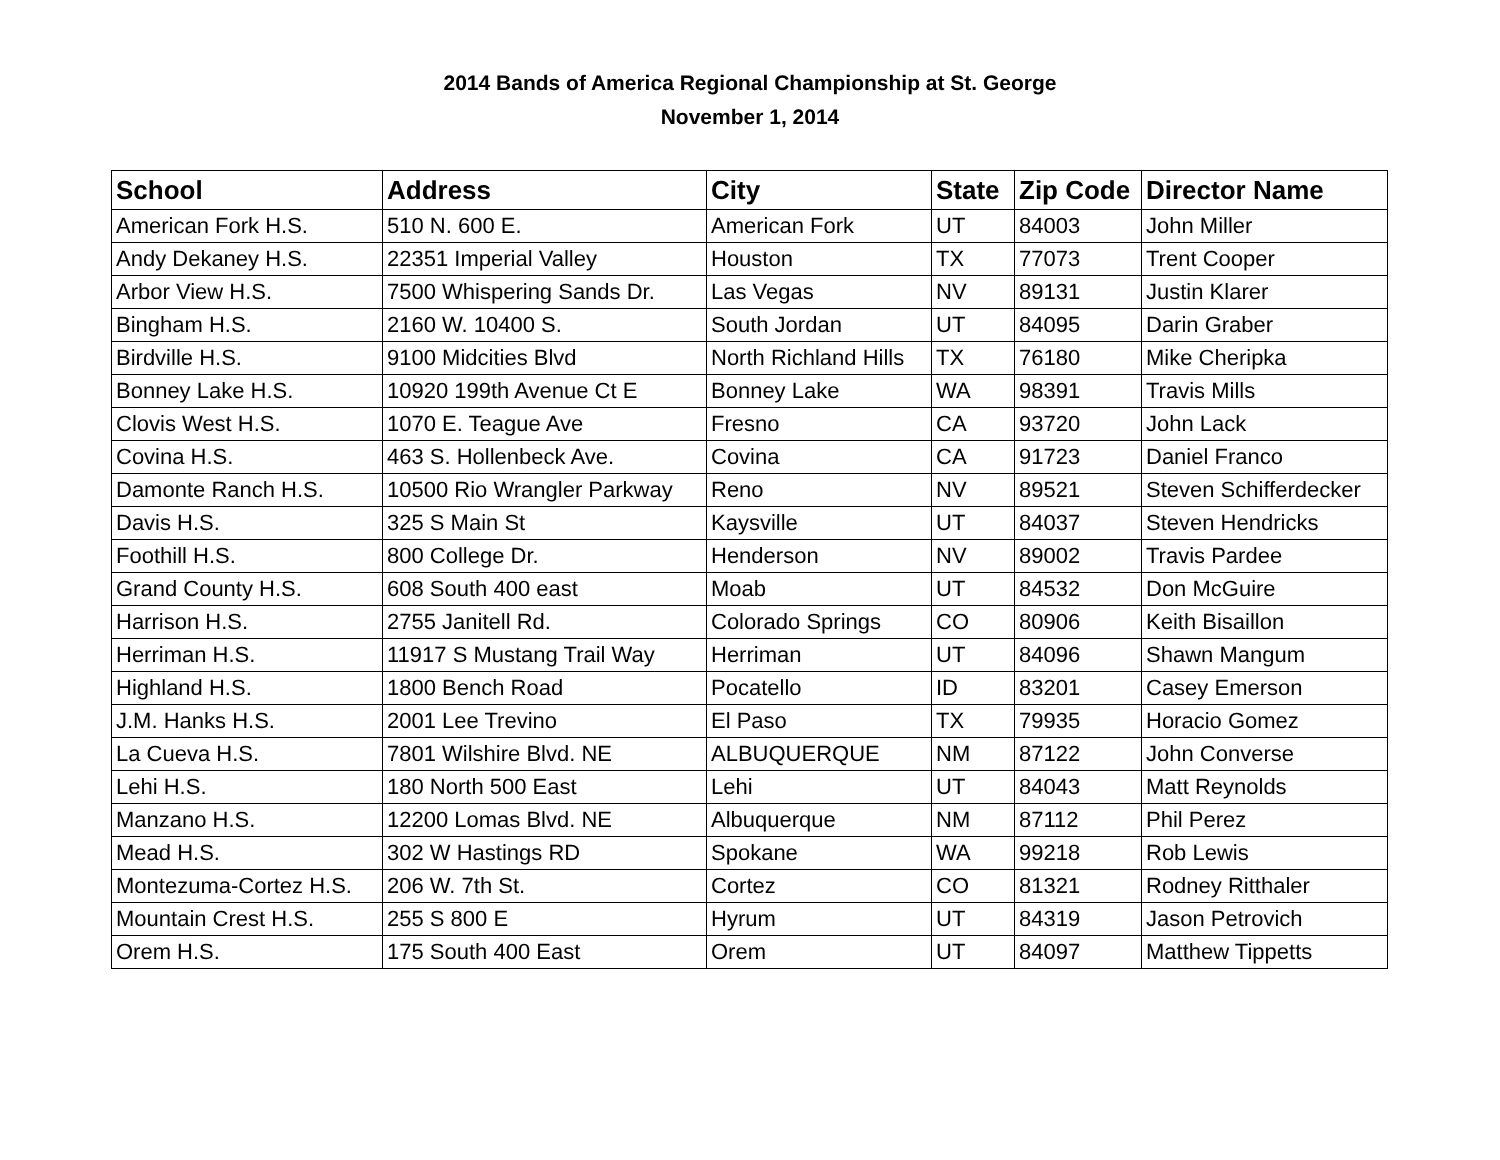2014 Bands of America Regional Championship at St. George
November 1, 2014
| School | Address | City | State | Zip Code | Director Name |
| --- | --- | --- | --- | --- | --- |
| American Fork H.S. | 510 N. 600 E. | American Fork | UT | 84003 | John Miller |
| Andy Dekaney H.S. | 22351 Imperial Valley | Houston | TX | 77073 | Trent Cooper |
| Arbor View H.S. | 7500 Whispering Sands Dr. | Las Vegas | NV | 89131 | Justin Klarer |
| Bingham H.S. | 2160 W. 10400 S. | South Jordan | UT | 84095 | Darin Graber |
| Birdville H.S. | 9100 Midcities Blvd | North Richland Hills | TX | 76180 | Mike Cheripka |
| Bonney Lake H.S. | 10920 199th Avenue Ct E | Bonney Lake | WA | 98391 | Travis Mills |
| Clovis West H.S. | 1070 E. Teague Ave | Fresno | CA | 93720 | John Lack |
| Covina H.S. | 463 S. Hollenbeck Ave. | Covina | CA | 91723 | Daniel Franco |
| Damonte Ranch H.S. | 10500 Rio Wrangler Parkway | Reno | NV | 89521 | Steven Schifferdecker |
| Davis H.S. | 325 S Main St | Kaysville | UT | 84037 | Steven Hendricks |
| Foothill H.S. | 800 College Dr. | Henderson | NV | 89002 | Travis Pardee |
| Grand County H.S. | 608 South 400 east | Moab | UT | 84532 | Don McGuire |
| Harrison H.S. | 2755 Janitell Rd. | Colorado Springs | CO | 80906 | Keith Bisaillon |
| Herriman H.S. | 11917 S Mustang Trail Way | Herriman | UT | 84096 | Shawn Mangum |
| Highland H.S. | 1800 Bench Road | Pocatello | ID | 83201 | Casey Emerson |
| J.M. Hanks H.S. | 2001 Lee Trevino | El Paso | TX | 79935 | Horacio Gomez |
| La Cueva H.S. | 7801 Wilshire Blvd. NE | ALBUQUERQUE | NM | 87122 | John Converse |
| Lehi H.S. | 180 North 500 East | Lehi | UT | 84043 | Matt Reynolds |
| Manzano H.S. | 12200 Lomas Blvd. NE | Albuquerque | NM | 87112 | Phil Perez |
| Mead H.S. | 302 W Hastings RD | Spokane | WA | 99218 | Rob Lewis |
| Montezuma-Cortez H.S. | 206 W. 7th St. | Cortez | CO | 81321 | Rodney Ritthaler |
| Mountain Crest H.S. | 255 S 800 E | Hyrum | UT | 84319 | Jason Petrovich |
| Orem H.S. | 175 South 400 East | Orem | UT | 84097 | Matthew Tippetts |